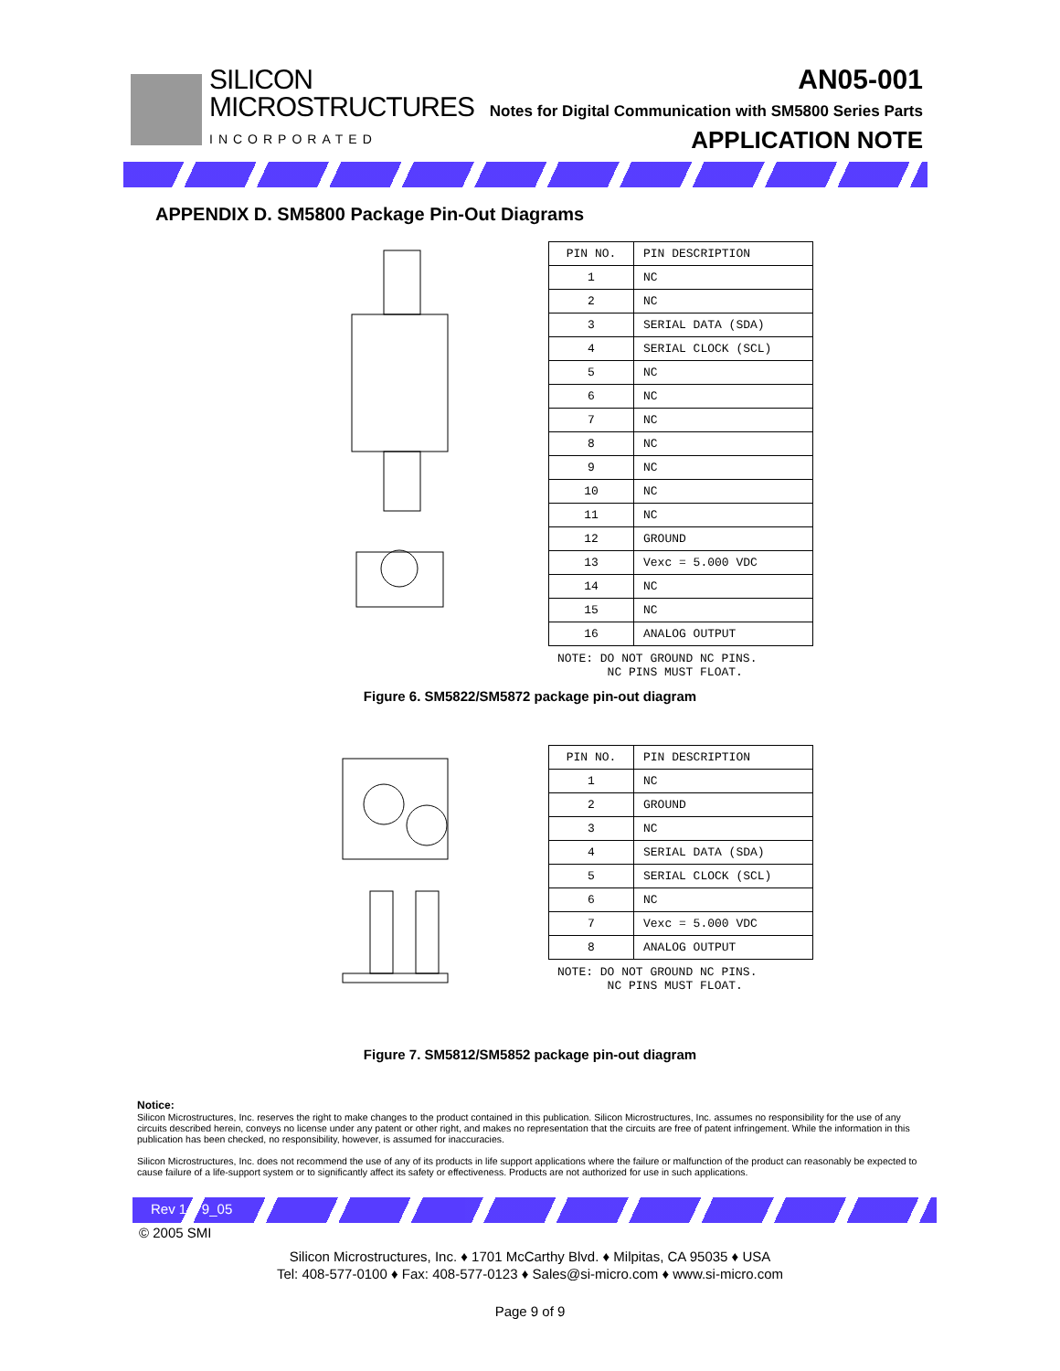SILICON
MICROSTRUCTURES
INCORPORATED
AN05-001
Notes for Digital Communication with SM5800 Series Parts
APPLICATION NOTE
APPENDIX D. SM5800 Package Pin-Out Diagrams
| PIN NO. | PIN DESCRIPTION |
| --- | --- |
| 1 | NC |
| 2 | NC |
| 3 | SERIAL DATA (SDA) |
| 4 | SERIAL CLOCK (SCL) |
| 5 | NC |
| 6 | NC |
| 7 | NC |
| 8 | NC |
| 9 | NC |
| 10 | NC |
| 11 | NC |
| 12 | GROUND |
| 13 | Vexc = 5.000 VDC |
| 14 | NC |
| 15 | NC |
| 16 | ANALOG OUTPUT |
NOTE: DO NOT GROUND NC PINS. NC PINS MUST FLOAT.
Figure 6. SM5822/SM5872 package pin-out diagram
| PIN NO. | PIN DESCRIPTION |
| --- | --- |
| 1 | NC |
| 2 | GROUND |
| 3 | NC |
| 4 | SERIAL DATA (SDA) |
| 5 | SERIAL CLOCK (SCL) |
| 6 | NC |
| 7 | Vexc = 5.000 VDC |
| 8 | ANALOG OUTPUT |
NOTE: DO NOT GROUND NC PINS. NC PINS MUST FLOAT.
Figure 7. SM5812/SM5852 package pin-out diagram
Notice:
Silicon Microstructures, Inc. reserves the right to make changes to the product contained in this publication. Silicon Microstructures, Inc. assumes no responsibility for the use of any circuits described herein, conveys no license under any patent or other right, and makes no representation that the circuits are free of patent infringement. While the information in this publication has been checked, no responsibility, however, is assumed for inaccuracies.
Silicon Microstructures, Inc. does not recommend the use of any of its products in life support applications where the failure or malfunction of the product can reasonably be expected to cause failure of a life-support system or to significantly affect its safety or effectiveness. Products are not authorized for use in such applications.
Rev 1.1 9_05
© 2005 SMI
Silicon Microstructures, Inc. ♦ 1701 McCarthy Blvd. ♦ Milpitas, CA 95035 ♦ USA
Tel: 408-577-0100 ♦ Fax: 408-577-0123 ♦ Sales@si-micro.com ♦ www.si-micro.com
Page 9 of 9